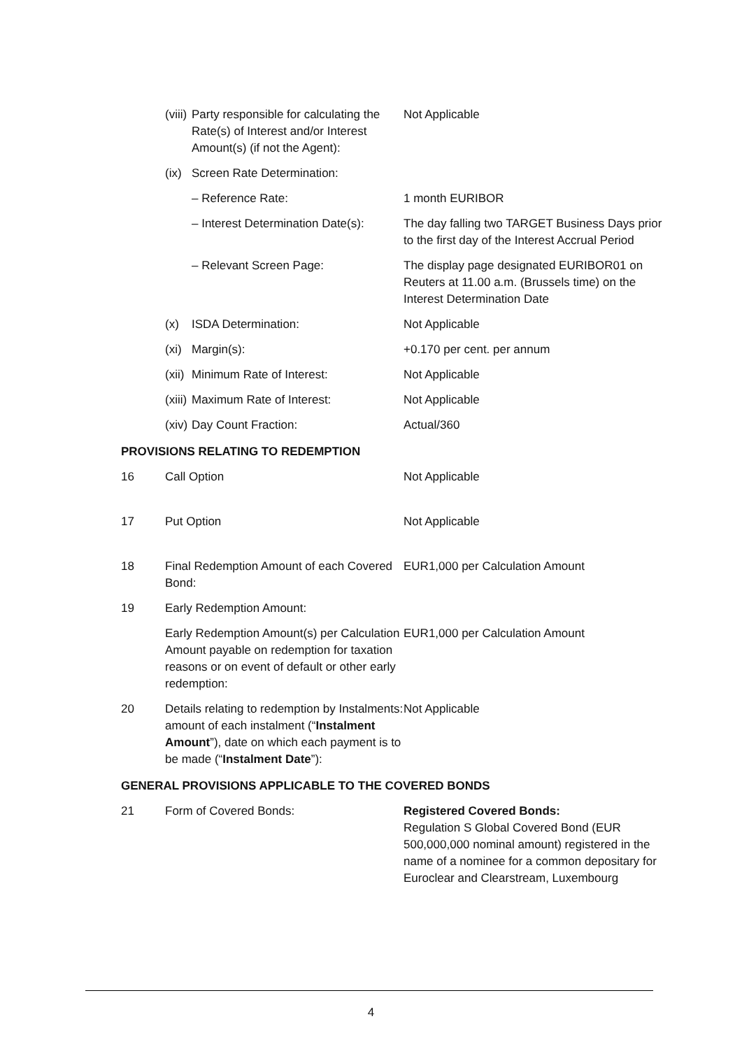| | (viii) Party responsible for calculating the Rate(s) of Interest and/or Interest Amount(s) (if not the Agent): | Not Applicable |
| | (ix) Screen Rate Determination: | |
| | – Reference Rate: | 1 month EURIBOR |
| | – Interest Determination Date(s): | The day falling two TARGET Business Days prior to the first day of the Interest Accrual Period |
| | – Relevant Screen Page: | The display page designated EURIBOR01 on Reuters at 11.00 a.m. (Brussels time) on the Interest Determination Date |
| | (x) ISDA Determination: | Not Applicable |
| | (xi) Margin(s): | +0.170 per cent. per annum |
| | (xii) Minimum Rate of Interest: | Not Applicable |
| | (xiii) Maximum Rate of Interest: | Not Applicable |
| | (xiv) Day Count Fraction: | Actual/360 |
| PROVISIONS RELATING TO REDEMPTION | | |
| 16 | Call Option | Not Applicable |
| 17 | Put Option | Not Applicable |
| 18 | Final Redemption Amount of each Covered Bond: | EUR1,000 per Calculation Amount |
| 19 | Early Redemption Amount: | |
| | Early Redemption Amount(s) per Calculation Amount payable on redemption for taxation reasons or on event of default or other early redemption: | EUR1,000 per Calculation Amount |
| 20 | Details relating to redemption by Instalments: amount of each instalment (“ Instalment Amount ”), date on which each payment is to be made (“ Instalment Date ”): | Not Applicable |
| GENERAL PROVISIONS APPLICABLE TO THE COVERED BONDS | | |
| 21 | Form of Covered Bonds: | Registered Covered Bonds: Regulation S Global Covered Bond (EUR 500,000,000 nominal amount) registered in the name of a nominee for a common depositary for Euroclear and Clearstream, Luxembourg |
4